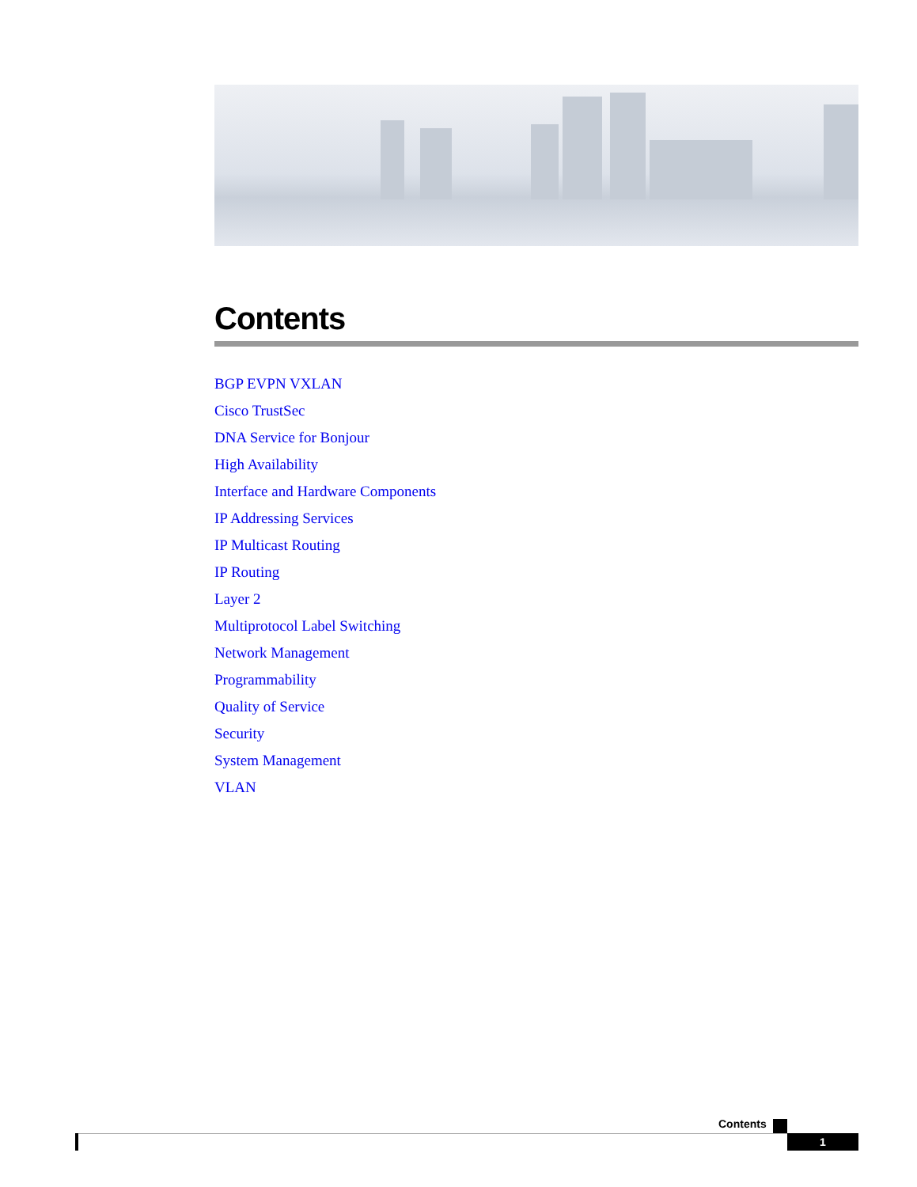Contents
BGP EVPN VXLAN
Cisco TrustSec
DNA Service for Bonjour
High Availability
Interface and Hardware Components
IP Addressing Services
IP Multicast Routing
IP Routing
Layer 2
Multiprotocol Label Switching
Network Management
Programmability
Quality of Service
Security
System Management
VLAN
Contents
1